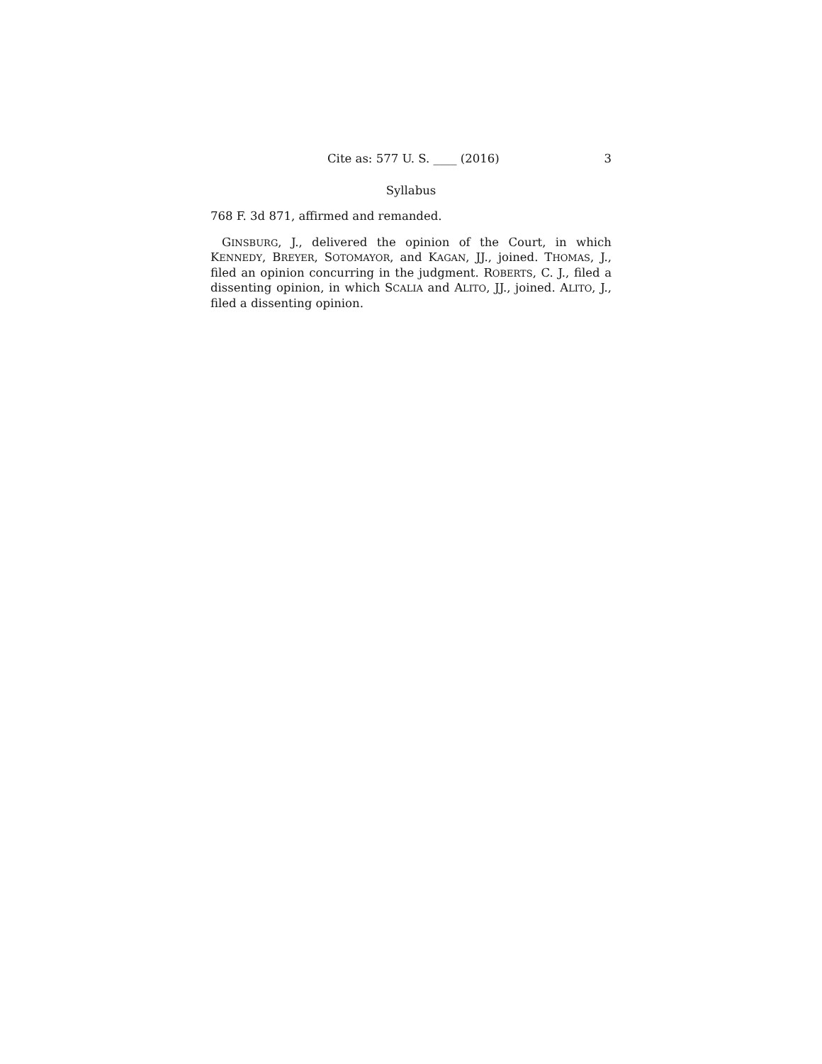Cite as: 577 U. S. ____ (2016) 3
Syllabus
768 F. 3d 871, affirmed and remanded.
GINSBURG, J., delivered the opinion of the Court, in which KENNEDY, BREYER, SOTOMAYOR, and KAGAN, JJ., joined. THOMAS, J., filed an opinion concurring in the judgment. ROBERTS, C. J., filed a dissenting opinion, in which SCALIA and ALITO, JJ., joined. ALITO, J., filed a dissenting opinion.